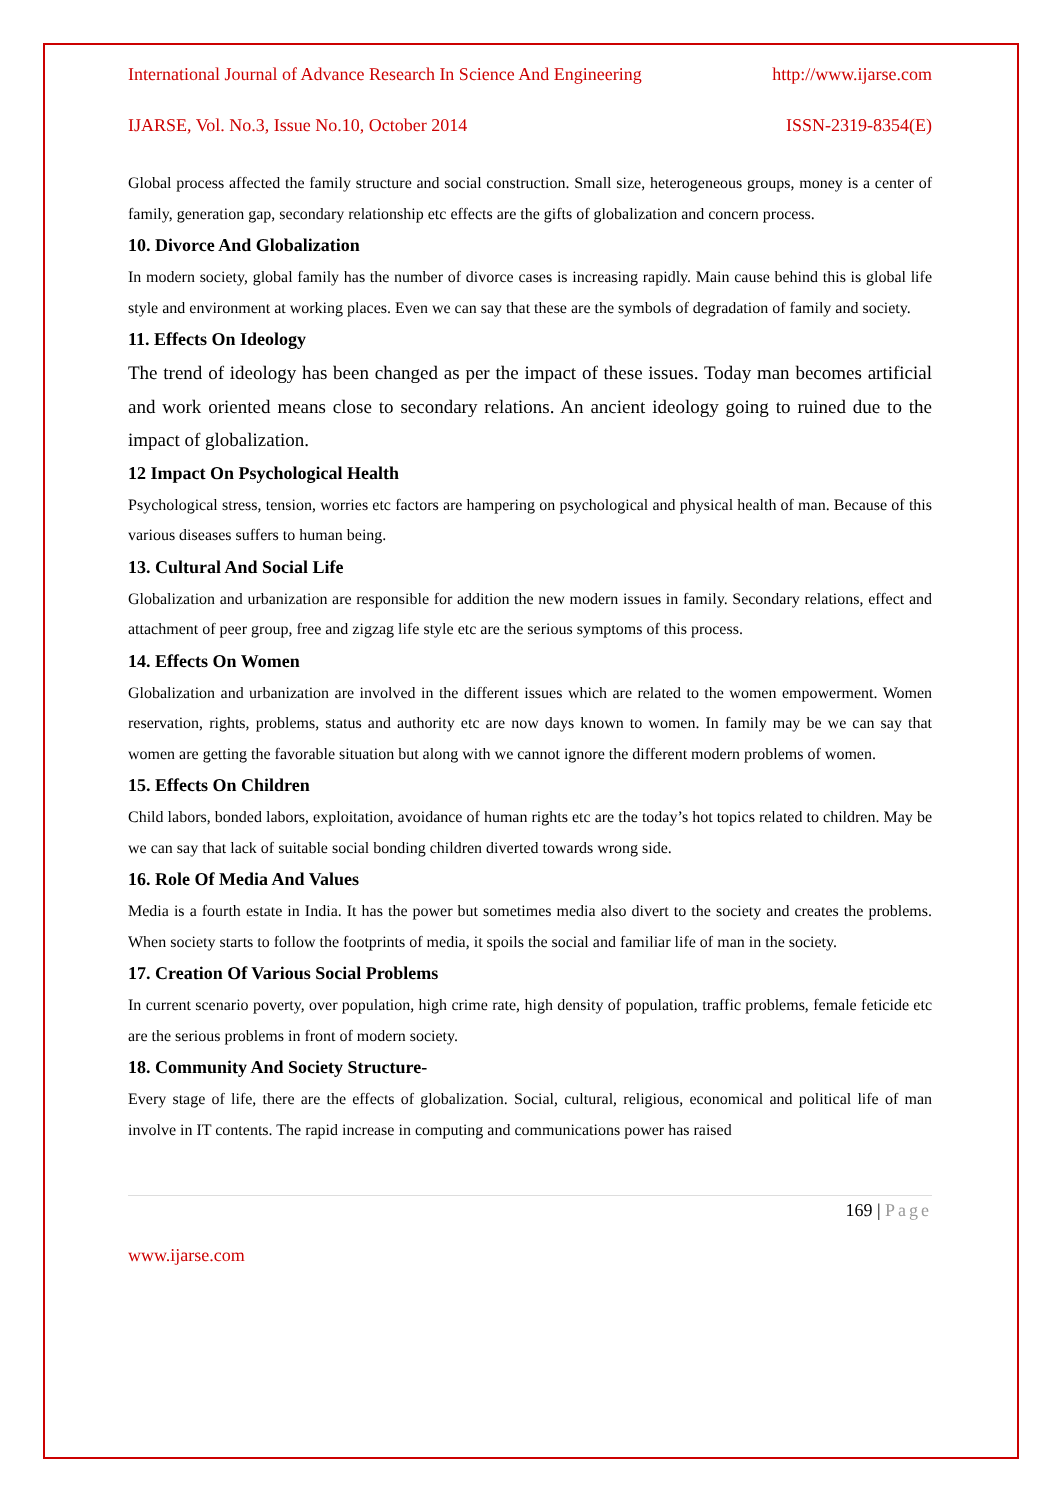International Journal of Advance Research In Science And Engineering http://www.ijarse.com
IJARSE, Vol. No.3, Issue No.10, October 2014 ISSN-2319-8354(E)
Global process affected the family structure and social construction. Small size, heterogeneous groups, money is a center of family, generation gap, secondary relationship etc effects are the gifts of globalization and concern process.
10. Divorce And Globalization
In modern society, global family has the number of divorce cases is increasing rapidly. Main cause behind this is global life style and environment at working places. Even we can say that these are the symbols of degradation of family and society.
11. Effects On Ideology
The trend of ideology has been changed as per the impact of these issues. Today man becomes artificial and work oriented means close to secondary relations. An ancient ideology going to ruined due to the impact of globalization.
12 Impact On Psychological Health
Psychological stress, tension, worries etc factors are hampering on psychological and physical health of man. Because of this various diseases suffers to human being.
13. Cultural And Social Life
Globalization and urbanization are responsible for addition the new modern issues in family. Secondary relations, effect and attachment of peer group, free and zigzag life style etc are the serious symptoms of this process.
14. Effects On Women
Globalization and urbanization are involved in the different issues which are related to the women empowerment. Women reservation, rights, problems, status and authority etc are now days known to women. In family may be we can say that women are getting the favorable situation but along with we cannot ignore the different modern problems of women.
15. Effects On Children
Child labors, bonded labors, exploitation, avoidance of human rights etc are the today’s hot topics related to children. May be we can say that lack of suitable social bonding children diverted towards wrong side.
16. Role Of Media And Values
Media is a fourth estate in India. It has the power but sometimes media also divert to the society and creates the problems. When society starts to follow the footprints of media, it spoils the social and familiar life of man in the society.
17. Creation Of Various Social Problems
In current scenario poverty, over population, high crime rate, high density of population, traffic problems, female feticide etc are the serious problems in front of modern society.
18. Community And Society Structure-
Every stage of life, there are the effects of globalization. Social, cultural, religious, economical and political life of man involve in IT contents. The rapid increase in computing and communications power has raised
169 | Page
www.ijarse.com